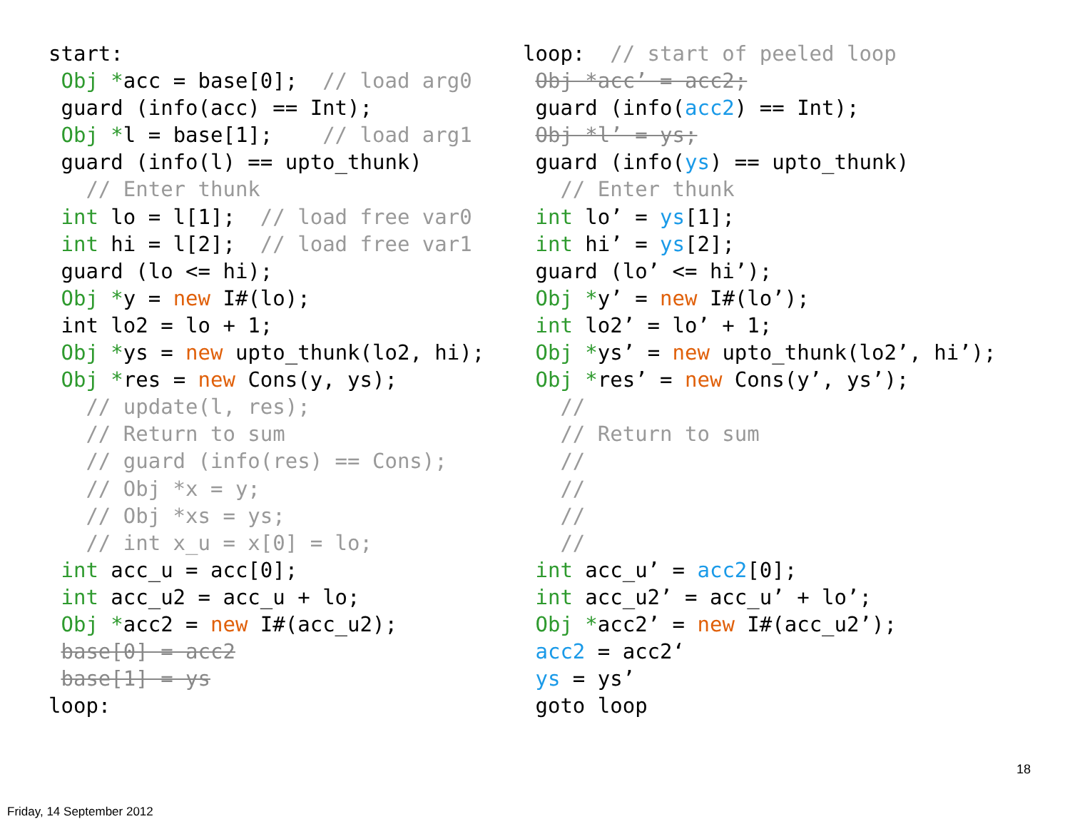start:
 Obj *acc = base[0];  // load arg0
 guard (info(acc) == Int);
 Obj *l = base[1];    // load arg1
 guard (info(l) == upto_thunk)
   // Enter thunk
 int lo = l[1];  // load free var0
 int hi = l[2];  // load free var1
 guard (lo <= hi);
 Obj *y = new I#(lo);
 int lo2 = lo + 1;
 Obj *ys = new upto_thunk(lo2, hi);
 Obj *res = new Cons(y, ys);
   // update(l, res);
   // Return to sum
   // guard (info(res) == Cons);
   // Obj *x = y;
   // Obj *xs = ys;
   // int x_u = x[0] = lo;
 int acc_u = acc[0];
 int acc_u2 = acc_u + lo;
 Obj *acc2 = new I#(acc_u2);
 base[0] = acc2
 base[1] = ys
loop:
loop:  // start of peeled loop
 Obj *acc’ = acc2;
 guard (info(acc2) == Int);
 Obj *l’ = ys;
 guard (info(ys) == upto_thunk)
   // Enter thunk
 int lo’ = ys[1];
 int hi’ = ys[2];
 guard (lo’ <= hi’);
 Obj *y’ = new I#(lo’);
 int lo2’ = lo’ + 1;
 Obj *ys’ = new upto_thunk(lo2’, hi’);
 Obj *res’ = new Cons(y’, ys’);
   //
   // Return to sum
   //
   //
   //
   //
 int acc_u’ = acc2[0];
 int acc_u2’ = acc_u’ + lo’;
 Obj *acc2’ = new I#(acc_u2’);
 acc2 = acc2‘
 ys = ys’
 goto loop
18
Friday, 14 September 2012